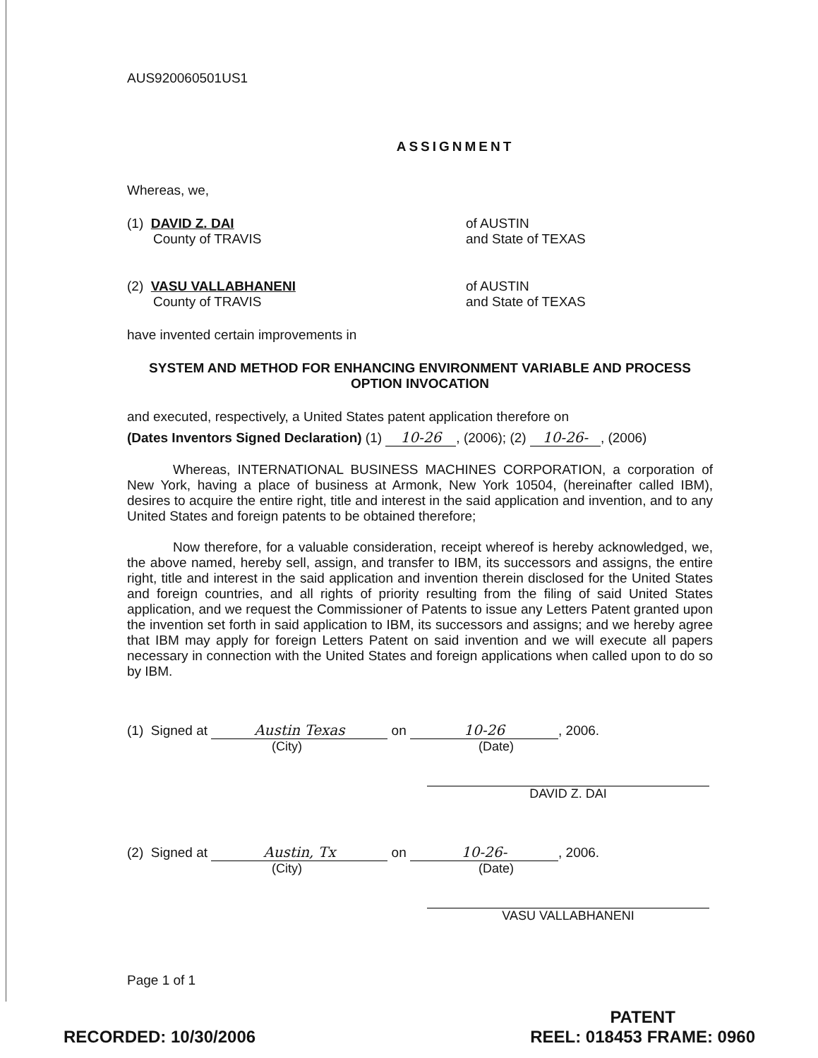AUS920060501US1
ASSIGNMENT
Whereas, we,
(1) DAVID Z. DAI
County of TRAVIS
of AUSTIN
and State of TEXAS
(2) VASU VALLABHANENI
County of TRAVIS
of AUSTIN
and State of TEXAS
have invented certain improvements in
SYSTEM AND METHOD FOR ENHANCING ENVIRONMENT VARIABLE AND PROCESS
OPTION INVOCATION
and executed, respectively, a United States patent application therefore on
(Dates Inventors Signed Declaration) (1) 10-26, (2006); (2) 10-26-, (2006)
Whereas, INTERNATIONAL BUSINESS MACHINES CORPORATION, a corporation of New York, having a place of business at Armonk, New York 10504, (hereinafter called IBM), desires to acquire the entire right, title and interest in the said application and invention, and to any United States and foreign patents to be obtained therefore;
Now therefore, for a valuable consideration, receipt whereof is hereby acknowledged, we, the above named, hereby sell, assign, and transfer to IBM, its successors and assigns, the entire right, title and interest in the said application and invention therein disclosed for the United States and foreign countries, and all rights of priority resulting from the filing of said United States application, and we request the Commissioner of Patents to issue any Letters Patent granted upon the invention set forth in said application to IBM, its successors and assigns; and we hereby agree that IBM may apply for foreign Letters Patent on said invention and we will execute all papers necessary in connection with the United States and foreign applications when called upon to do so by IBM.
(1) Signed at Austin Texas on 10-26, 2006.
(City) (Date)
DAVID Z. DAI
(2) Signed at Austin, Tx on 10-26-, 2006.
(City) (Date)
VASU VALLABHANENI
Page 1 of 1
RECORDED: 10/30/2006
PATENT
REEL: 018453 FRAME: 0960